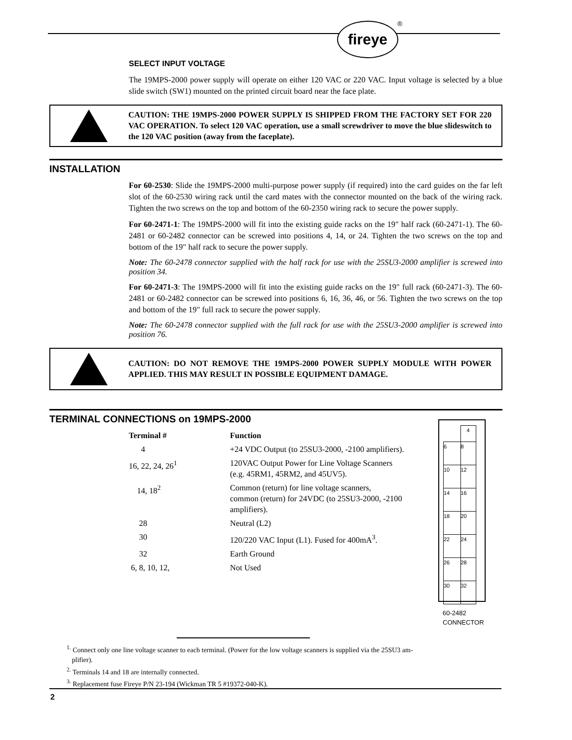fireye ®
SELECT INPUT VOLTAGE
The 19MPS-2000 power supply will operate on either 120 VAC or 220 VAC. Input voltage is selected by a blue slide switch (SW1) mounted on the printed circuit board near the face plate.
CAUTION: THE 19MPS-2000 POWER SUPPLY IS SHIPPED FROM THE FACTORY SET FOR 220 VAC OPERATION. To select 120 VAC operation, use a small screwdriver to move the blue slideswitch to the 120 VAC position (away from the faceplate).
INSTALLATION
For 60-2530: Slide the 19MPS-2000 multi-purpose power supply (if required) into the card guides on the far left slot of the 60-2530 wiring rack until the card mates with the connector mounted on the back of the wiring rack. Tighten the two screws on the top and bottom of the 60-2350 wiring rack to secure the power supply.
For 60-2471-1: The 19MPS-2000 will fit into the existing guide racks on the 19" half rack (60-2471-1). The 60-2481 or 60-2482 connector can be screwed into positions 4, 14, or 24. Tighten the two screws on the top and bottom of the 19" half rack to secure the power supply.
Note: The 60-2478 connector supplied with the half rack for use with the 25SU3-2000 amplifier is screwed into position 34.
For 60-2471-3: The 19MPS-2000 will fit into the existing guide racks on the 19" full rack (60-2471-3). The 60-2481 or 60-2482 connector can be screwed into positions 6, 16, 36, 46, or 56. Tighten the two screws on the top and bottom of the 19" full rack to secure the power supply.
Note: The 60-2478 connector supplied with the full rack for use with the 25SU3-2000 amplifier is screwed into position 76.
CAUTION: DO NOT REMOVE THE 19MPS-2000 POWER SUPPLY MODULE WITH POWER APPLIED. THIS MAY RESULT IN POSSIBLE EQUIPMENT DAMAGE.
TERMINAL CONNECTIONS on 19MPS-2000
| Terminal # | Function |
| --- | --- |
| 4 | +24 VDC Output (to 25SU3-2000, -2100 amplifiers). |
| 16, 22, 24, 26<sup>1</sup> | 120VAC Output Power for Line Voltage Scanners (e.g. 45RM1, 45RM2, and 45UV5). |
| 14, 18<sup>2</sup> | Common (return) for line voltage scanners, common (return) for 24VDC (to 25SU3-2000, -2100 amplifiers). |
| 28 | Neutral (L2) |
| 30 | 120/220 VAC Input (L1). Fused for 400mA<sup>3</sup>. |
| 32 | Earth Ground |
| 6, 8, 10, 12, | Not Used |
| | 4 |
| 6 | 8 |
| 10 | 12 |
| 14 | 16 |
| 18 | 20 |
| 22 | 24 |
| 26 | 28 |
| 30 | 32 |
60-2482
CONNECTOR
<sup>1.</sup> Connect only one line voltage scanner to each terminal. (Power for the low voltage scanners is supplied via the 25SU3 am-
plifier).
<sup>2.</sup> Terminals 14 and 18 are internally connected.
<sup>3.</sup> Replacement fuse Fireye P/N 23-194 (Wickman TR 5 #19372-040-K).
2